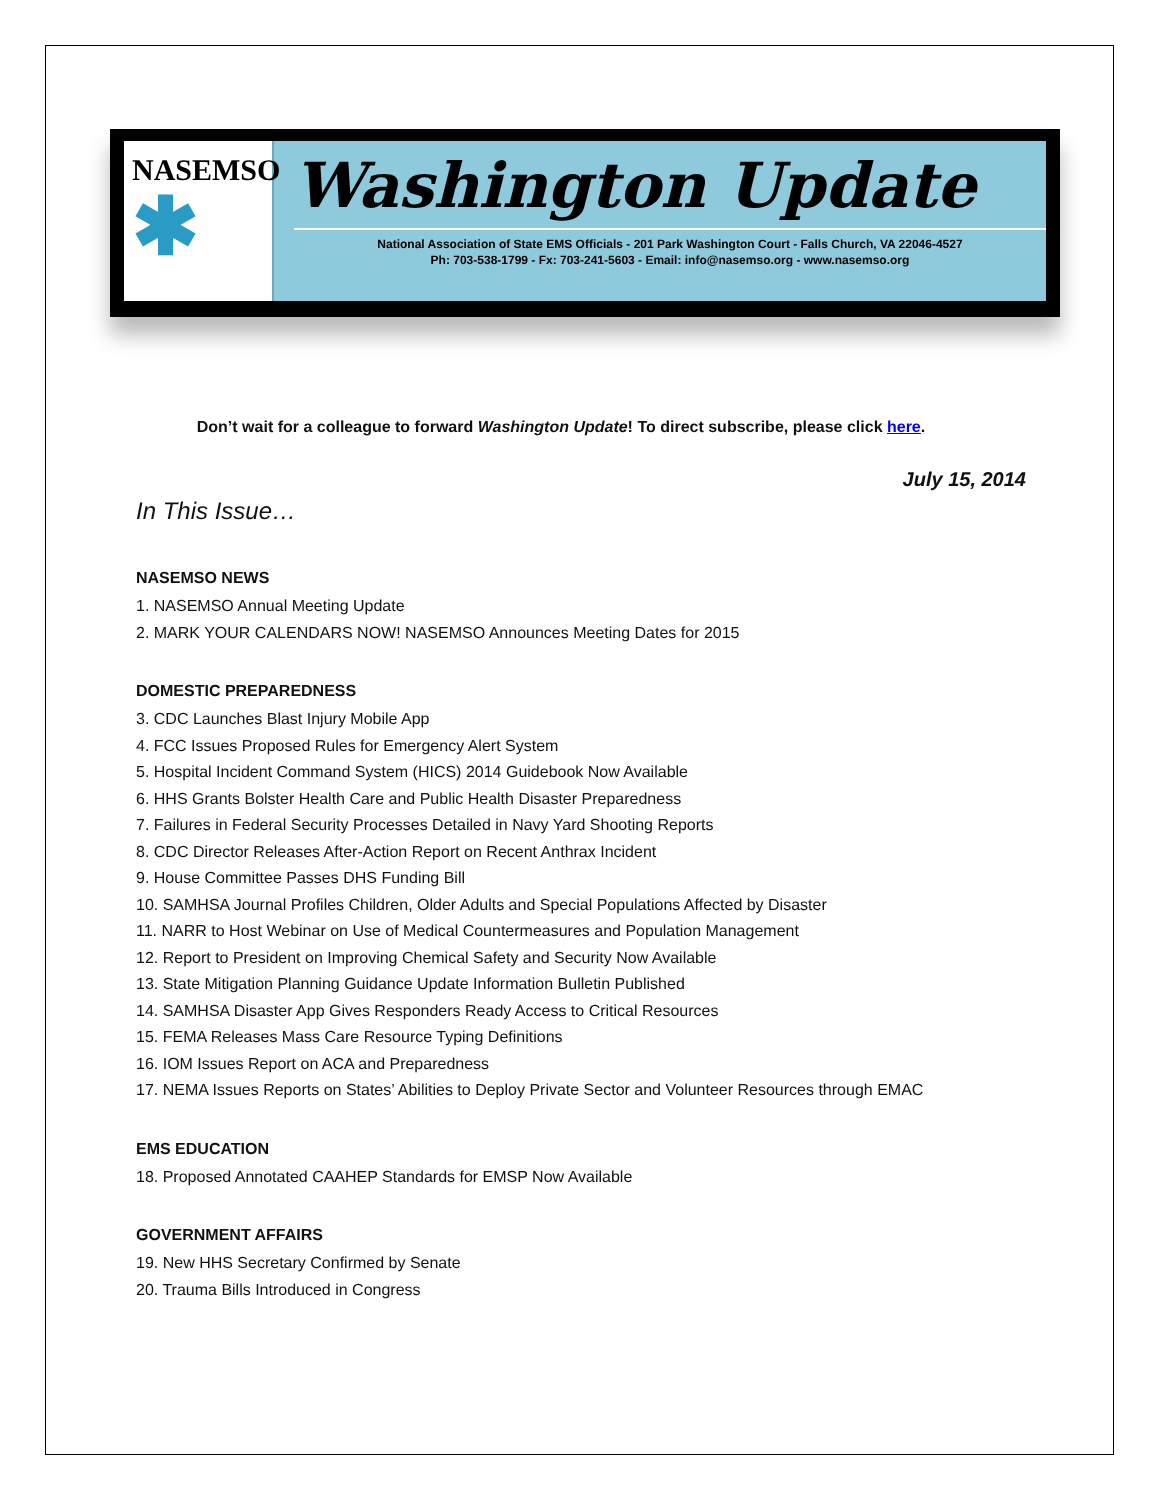NASEMSO
✱
Washington Update
National Association of State EMS Officials - 201 Park Washington Court - Falls Church, VA 22046-4527
Ph: 703-538-1799 - Fx: 703-241-5603 - Email: info@nasemso.org - www.nasemso.org
Don’t wait for a colleague to forward Washington Update! To direct subscribe, please click here.
July 15, 2014
In This Issue…
NASEMSO NEWS
1. NASEMSO Annual Meeting Update
2. MARK YOUR CALENDARS NOW! NASEMSO Announces Meeting Dates for 2015
DOMESTIC PREPAREDNESS
3. CDC Launches Blast Injury Mobile App
4. FCC Issues Proposed Rules for Emergency Alert System
5. Hospital Incident Command System (HICS) 2014 Guidebook Now Available
6. HHS Grants Bolster Health Care and Public Health Disaster Preparedness
7. Failures in Federal Security Processes Detailed in Navy Yard Shooting Reports
8. CDC Director Releases After-Action Report on Recent Anthrax Incident
9. House Committee Passes DHS Funding Bill
10. SAMHSA Journal Profiles Children, Older Adults and Special Populations Affected by Disaster
11. NARR to Host Webinar on Use of Medical Countermeasures and Population Management
12. Report to President on Improving Chemical Safety and Security Now Available
13. State Mitigation Planning Guidance Update Information Bulletin Published
14. SAMHSA Disaster App Gives Responders Ready Access to Critical Resources
15. FEMA Releases Mass Care Resource Typing Definitions
16. IOM Issues Report on ACA and Preparedness
17. NEMA Issues Reports on States’ Abilities to Deploy Private Sector and Volunteer Resources through EMAC
EMS EDUCATION
18. Proposed Annotated CAAHEP Standards for EMSP Now Available
GOVERNMENT AFFAIRS
19. New HHS Secretary Confirmed by Senate
20. Trauma Bills Introduced in Congress